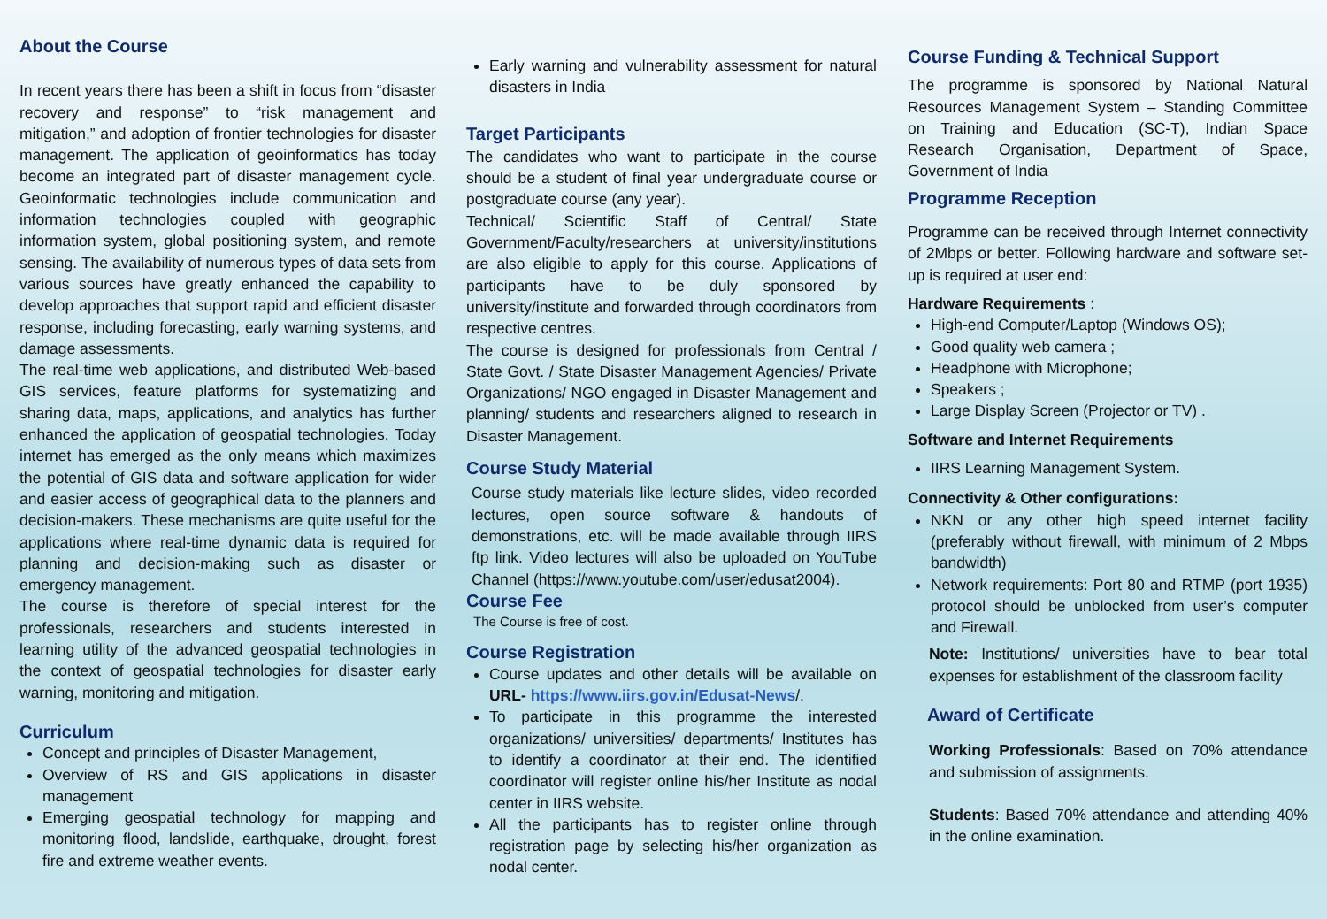About the Course
In recent years there has been a shift in focus from “disaster recovery and response” to “risk management and mitigation,” and adoption of frontier technologies for disaster management. The application of geoinformatics has today become an integrated part of disaster management cycle. Geoinformatic technologies include communication and information technologies coupled with geographic information system, global positioning system, and remote sensing. The availability of numerous types of data sets from various sources have greatly enhanced the capability to develop approaches that support rapid and efficient disaster response, including forecasting, early warning systems, and damage assessments.
The real-time web applications, and distributed Web-based GIS services, feature platforms for systematizing and sharing data, maps, applications, and analytics has further enhanced the application of geospatial technologies. Today internet has emerged as the only means which maximizes the potential of GIS data and software application for wider and easier access of geographical data to the planners and decision-makers. These mechanisms are quite useful for the applications where real-time dynamic data is required for planning and decision-making such as disaster or emergency management.
The course is therefore of special interest for the professionals, researchers and students interested in learning utility of the advanced geospatial technologies in the context of geospatial technologies for disaster early warning, monitoring and mitigation.
Curriculum
Concept and principles of Disaster Management,
Overview of RS and GIS applications in disaster management
Emerging geospatial technology for mapping and monitoring flood, landslide, earthquake, drought, forest fire and extreme weather events.
Early warning and vulnerability assessment for natural disasters in India
Target Participants
The candidates who want to participate in the course should be a student of final year undergraduate course or postgraduate course (any year).
Technical/ Scientific Staff of Central/ State Government/Faculty/researchers at university/institutions are also eligible to apply for this course. Applications of participants have to be duly sponsored by university/institute and forwarded through coordinators from respective centres.
The course is designed for professionals from Central / State Govt. / State Disaster Management Agencies/ Private Organizations/ NGO engaged in Disaster Management and planning/ students and researchers aligned to research in Disaster Management.
Course Study Material
Course study materials like lecture slides, video recorded lectures, open source software & handouts of demonstrations, etc. will be made available through IIRS ftp link. Video lectures will also be uploaded on YouTube Channel (https://www.youtube.com/user/edusat2004).
Course Fee
The Course is free of cost.
Course Registration
Course updates and other details will be available on URL- https://www.iirs.gov.in/Edusat-News/.
To participate in this programme the interested organizations/ universities/ departments/ Institutes has to identify a coordinator at their end. The identified coordinator will register online his/her Institute as nodal center in IIRS website.
All the participants has to register online through registration page by selecting his/her organization as nodal center.
Course Funding & Technical Support
The programme is sponsored by National Natural Resources Management System – Standing Committee on Training and Education (SC-T), Indian Space Research Organisation, Department of Space, Government of India
Programme Reception
Programme can be received through Internet connectivity of 2Mbps or better. Following hardware and software set-up is required at user end:
Hardware Requirements :
High-end Computer/Laptop (Windows OS);
Good quality web camera ;
Headphone with Microphone;
Speakers ;
Large Display Screen (Projector or TV) .
Software and Internet Requirements
IIRS Learning Management System.
Connectivity & Other configurations:
NKN or any other high speed internet facility (preferably without firewall, with minimum of 2 Mbps bandwidth)
Network requirements: Port 80 and RTMP (port 1935) protocol should be unblocked from user’s computer and Firewall.
Note: Institutions/ universities have to bear total expenses for establishment of the classroom facility
Award of Certificate
Working Professionals: Based on 70% attendance and submission of assignments.
Students: Based 70% attendance and attending 40% in the online examination.